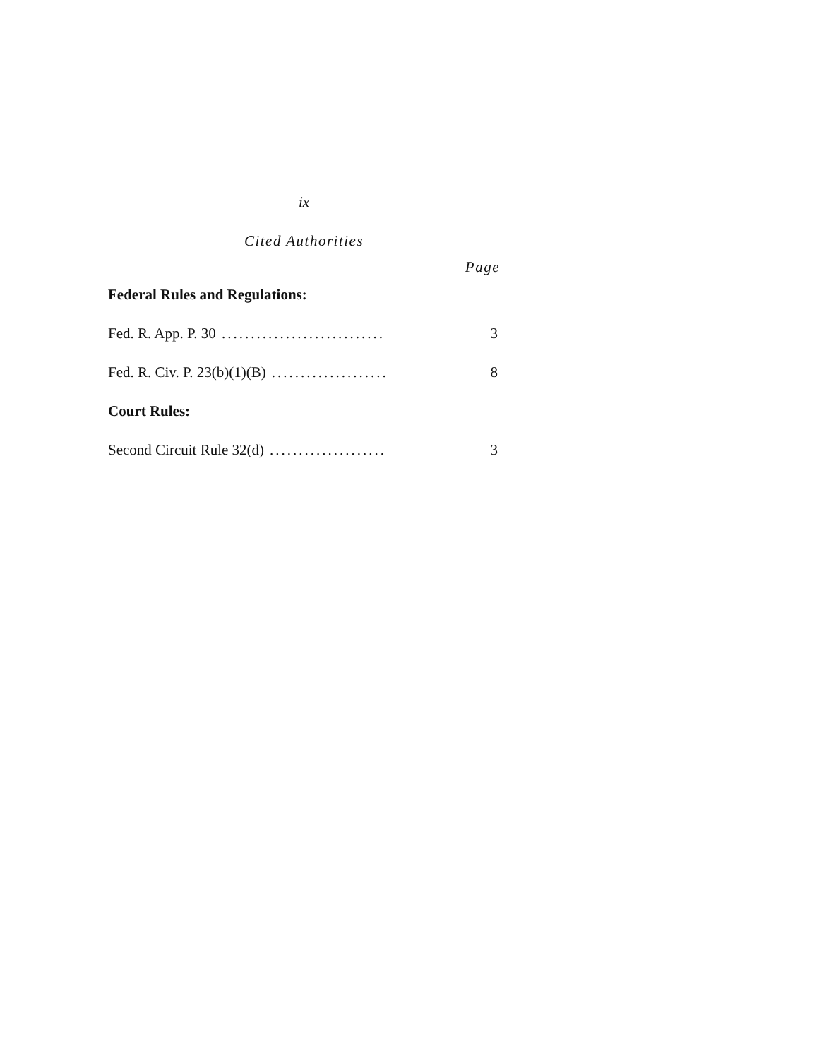ix
Cited Authorities
Page
Federal Rules and Regulations:
Fed. R. App. P. 30............................ 3
Fed. R. Civ. P. 23(b)(1)(B).................... 8
Court Rules:
Second Circuit Rule 32(d).................... 3